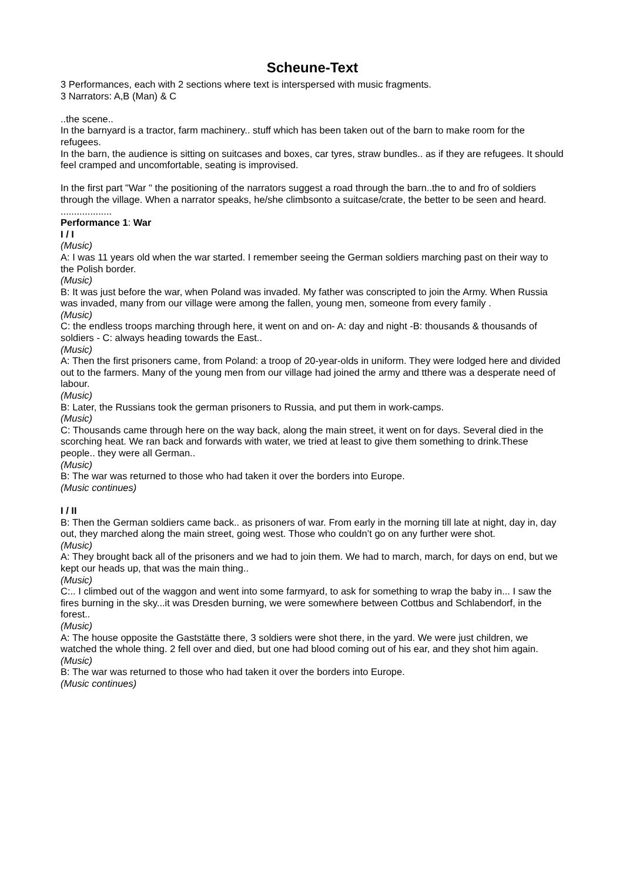Scheune-Text
3 Performances, each with 2 sections where text is interspersed with music fragments.
3 Narrators: A,B (Man) & C
..the scene..
In the barnyard is a tractor, farm machinery.. stuff which has been taken out of the barn to make room for the refugees.
In the barn, the audience is sitting on suitcases and boxes, car tyres, straw bundles.. as if they are refugees. It should feel cramped and uncomfortable, seating is improvised.
In the first part "War " the positioning of the narrators suggest a road through the barn..the to and fro of soldiers through the village. When a narrator speaks, he/she climbsonto a suitcase/crate, the better to be seen and heard.
...................
Performance 1: War
I / I
(Music)
A: I was 11 years old when the war started. I remember seeing the German soldiers marching past on their way to the Polish border.
(Music)
B: It was just before the war, when Poland was invaded. My father was conscripted to join the Army. When Russia was invaded, many from our village were among the fallen, young men, someone from every family .
(Music)
C: the endless troops marching through here, it went on and on- A: day and night -B: thousands & thousands of soldiers - C: always heading towards the East..
(Music)
A: Then the first prisoners came, from Poland: a troop of 20-year-olds in uniform. They were lodged here and divided out to the farmers. Many of the young men from our village had joined the army and tthere was a desperate need of labour.
(Music)
B: Later, the Russians took the german prisoners to Russia, and put them in work-camps.
(Music)
C: Thousands came through here on the way back, along the main street, it went on for days. Several died in the scorching heat. We ran back and forwards with water, we tried at least to give them something to drink.These people.. they were all German..
(Music)
B: The war was returned to those who had taken it over the borders into Europe.
(Music continues)
I / II
B: Then the German soldiers came back.. as prisoners of war. From early in the morning till late at night, day in, day out, they marched along the main street, going west. Those who couldn’t go on any further were shot.
(Music)
A: They brought back all of the prisoners and we had to join them. We had to march, march, for days on end, but we kept our heads up, that was the main thing..
(Music)
C:.. I climbed out of the waggon and went into some farmyard, to ask for something to wrap the baby in... I saw the fires burning in the sky...it was Dresden burning, we were somewhere between Cottbus and Schlabendorf, in the forest..
(Music)
A: The house opposite the Gaststätte there, 3 soldiers were shot there, in the yard. We were just children, we watched the whole thing. 2 fell over and died, but one had blood coming out of his ear, and they shot him again.
(Music)
B: The war was returned to those who had taken it over the borders into Europe.
(Music continues)